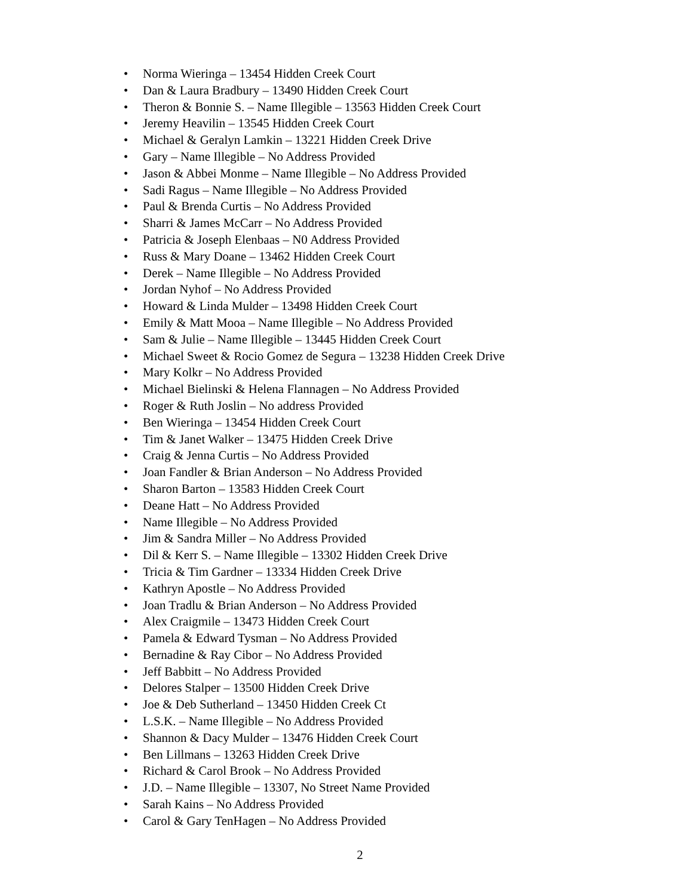• Norma Wieringa – 13454 Hidden Creek Court
• Dan & Laura Bradbury – 13490 Hidden Creek Court
• Theron & Bonnie S. – Name Illegible – 13563 Hidden Creek Court
• Jeremy Heavilin – 13545 Hidden Creek Court
• Michael & Geralyn Lamkin – 13221 Hidden Creek Drive
• Gary – Name Illegible – No Address Provided
• Jason & Abbei Monme – Name Illegible – No Address Provided
• Sadi Ragus – Name Illegible – No Address Provided
• Paul & Brenda Curtis – No Address Provided
• Sharri & James McCarr – No Address Provided
• Patricia & Joseph Elenbaas – N0 Address Provided
• Russ & Mary Doane – 13462 Hidden Creek Court
• Derek – Name Illegible – No Address Provided
• Jordan Nyhof – No Address Provided
• Howard & Linda Mulder – 13498 Hidden Creek Court
• Emily & Matt Mooa – Name Illegible – No Address Provided
• Sam & Julie – Name Illegible – 13445 Hidden Creek Court
• Michael Sweet & Rocio Gomez de Segura – 13238 Hidden Creek Drive
• Mary Kolkr – No Address Provided
• Michael Bielinski & Helena Flannagen – No Address Provided
• Roger & Ruth Joslin – No address Provided
• Ben Wieringa – 13454 Hidden Creek Court
• Tim & Janet Walker – 13475 Hidden Creek Drive
• Craig & Jenna Curtis – No Address Provided
• Joan Fandler & Brian Anderson – No Address Provided
• Sharon Barton – 13583 Hidden Creek Court
• Deane Hatt – No Address Provided
• Name Illegible – No Address Provided
• Jim & Sandra Miller – No Address Provided
• Dil & Kerr S. – Name Illegible – 13302 Hidden Creek Drive
• Tricia & Tim Gardner – 13334 Hidden Creek Drive
• Kathryn Apostle – No Address Provided
• Joan Tradlu & Brian Anderson – No Address Provided
• Alex Craigmile – 13473 Hidden Creek Court
• Pamela & Edward Tysman – No Address Provided
• Bernadine & Ray Cibor – No Address Provided
• Jeff Babbitt – No Address Provided
• Delores Stalper – 13500 Hidden Creek Drive
• Joe & Deb Sutherland – 13450 Hidden Creek Ct
• L.S.K. – Name Illegible – No Address Provided
• Shannon & Dacy Mulder – 13476 Hidden Creek Court
• Ben Lillmans – 13263 Hidden Creek Drive
• Richard & Carol Brook – No Address Provided
• J.D. – Name Illegible – 13307, No Street Name Provided
• Sarah Kains – No Address Provided
• Carol & Gary TenHagen – No Address Provided
2